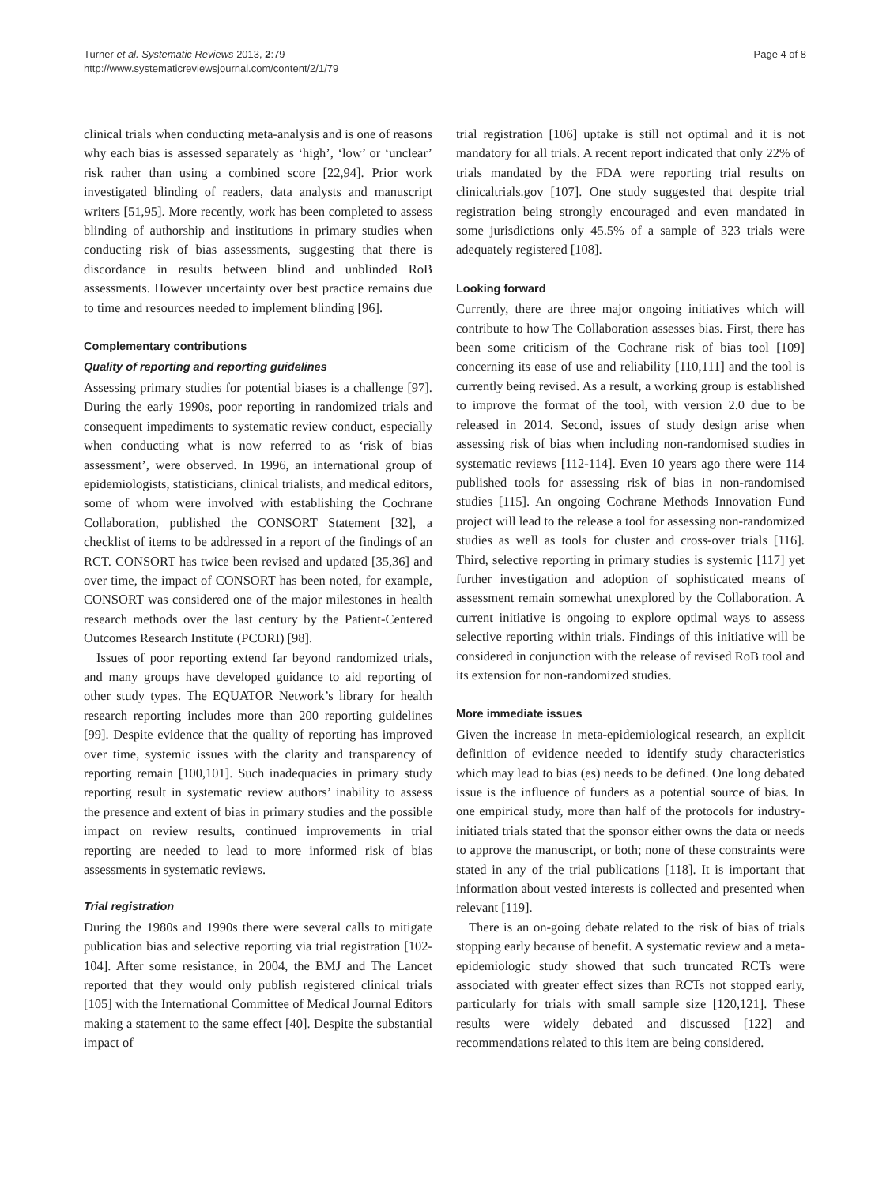Turner et al. Systematic Reviews 2013, 2:79
http://www.systematicreviewsjournal.com/content/2/1/79
Page 4 of 8
clinical trials when conducting meta-analysis and is one of reasons why each bias is assessed separately as ‘high’, ‘low’ or ‘unclear’ risk rather than using a combined score [22,94]. Prior work investigated blinding of readers, data analysts and manuscript writers [51,95]. More recently, work has been completed to assess blinding of authorship and institutions in primary studies when conducting risk of bias assessments, suggesting that there is discordance in results between blind and unblinded RoB assessments. However uncertainty over best practice remains due to time and resources needed to implement blinding [96].
Complementary contributions
Quality of reporting and reporting guidelines
Assessing primary studies for potential biases is a challenge [97]. During the early 1990s, poor reporting in randomized trials and consequent impediments to systematic review conduct, especially when conducting what is now referred to as ‘risk of bias assessment’, were observed. In 1996, an international group of epidemiologists, statisticians, clinical trialists, and medical editors, some of whom were involved with establishing the Cochrane Collaboration, published the CONSORT Statement [32], a checklist of items to be addressed in a report of the findings of an RCT. CONSORT has twice been revised and updated [35,36] and over time, the impact of CONSORT has been noted, for example, CONSORT was considered one of the major milestones in health research methods over the last century by the Patient-Centered Outcomes Research Institute (PCORI) [98].
Issues of poor reporting extend far beyond randomized trials, and many groups have developed guidance to aid reporting of other study types. The EQUATOR Network’s library for health research reporting includes more than 200 reporting guidelines [99]. Despite evidence that the quality of reporting has improved over time, systemic issues with the clarity and transparency of reporting remain [100,101]. Such inadequacies in primary study reporting result in systematic review authors’ inability to assess the presence and extent of bias in primary studies and the possible impact on review results, continued improvements in trial reporting are needed to lead to more informed risk of bias assessments in systematic reviews.
Trial registration
During the 1980s and 1990s there were several calls to mitigate publication bias and selective reporting via trial registration [102-104]. After some resistance, in 2004, the BMJ and The Lancet reported that they would only publish registered clinical trials [105] with the International Committee of Medical Journal Editors making a statement to the same effect [40]. Despite the substantial impact of
trial registration [106] uptake is still not optimal and it is not mandatory for all trials. A recent report indicated that only 22% of trials mandated by the FDA were reporting trial results on clinicaltrials.gov [107]. One study suggested that despite trial registration being strongly encouraged and even mandated in some jurisdictions only 45.5% of a sample of 323 trials were adequately registered [108].
Looking forward
Currently, there are three major ongoing initiatives which will contribute to how The Collaboration assesses bias. First, there has been some criticism of the Cochrane risk of bias tool [109] concerning its ease of use and reliability [110,111] and the tool is currently being revised. As a result, a working group is established to improve the format of the tool, with version 2.0 due to be released in 2014. Second, issues of study design arise when assessing risk of bias when including non-randomised studies in systematic reviews [112-114]. Even 10 years ago there were 114 published tools for assessing risk of bias in non-randomised studies [115]. An ongoing Cochrane Methods Innovation Fund project will lead to the release a tool for assessing non-randomized studies as well as tools for cluster and cross-over trials [116]. Third, selective reporting in primary studies is systemic [117] yet further investigation and adoption of sophisticated means of assessment remain somewhat unexplored by the Collaboration. A current initiative is ongoing to explore optimal ways to assess selective reporting within trials. Findings of this initiative will be considered in conjunction with the release of revised RoB tool and its extension for non-randomized studies.
More immediate issues
Given the increase in meta-epidemiological research, an explicit definition of evidence needed to identify study characteristics which may lead to bias (es) needs to be defined. One long debated issue is the influence of funders as a potential source of bias. In one empirical study, more than half of the protocols for industry-initiated trials stated that the sponsor either owns the data or needs to approve the manuscript, or both; none of these constraints were stated in any of the trial publications [118]. It is important that information about vested interests is collected and presented when relevant [119].
There is an on-going debate related to the risk of bias of trials stopping early because of benefit. A systematic review and a meta-epidemiologic study showed that such truncated RCTs were associated with greater effect sizes than RCTs not stopped early, particularly for trials with small sample size [120,121]. These results were widely debated and discussed [122] and recommendations related to this item are being considered.